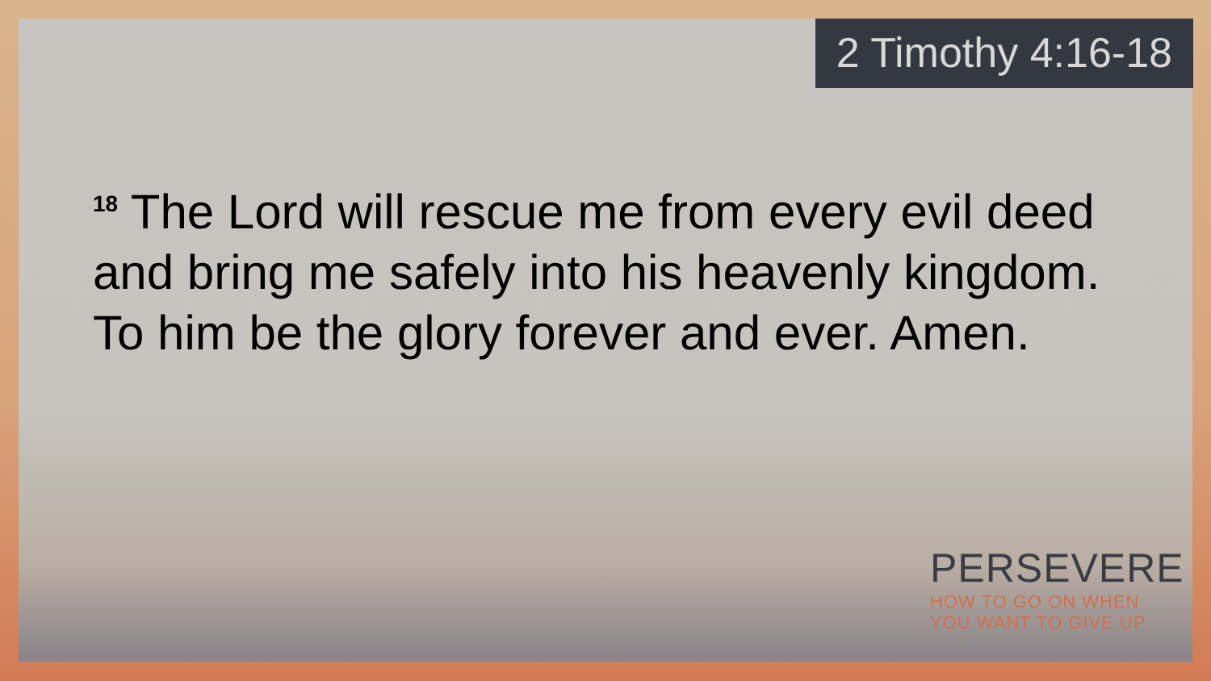2 Timothy 4:16-18
<sup>18</sup> The Lord will rescue me from every evil deed and bring me safely into his heavenly kingdom. To him be the glory forever and ever. Amen.
PERSEVERE
HOW TO GO ON WHEN
YOU WANT TO GIVE UP